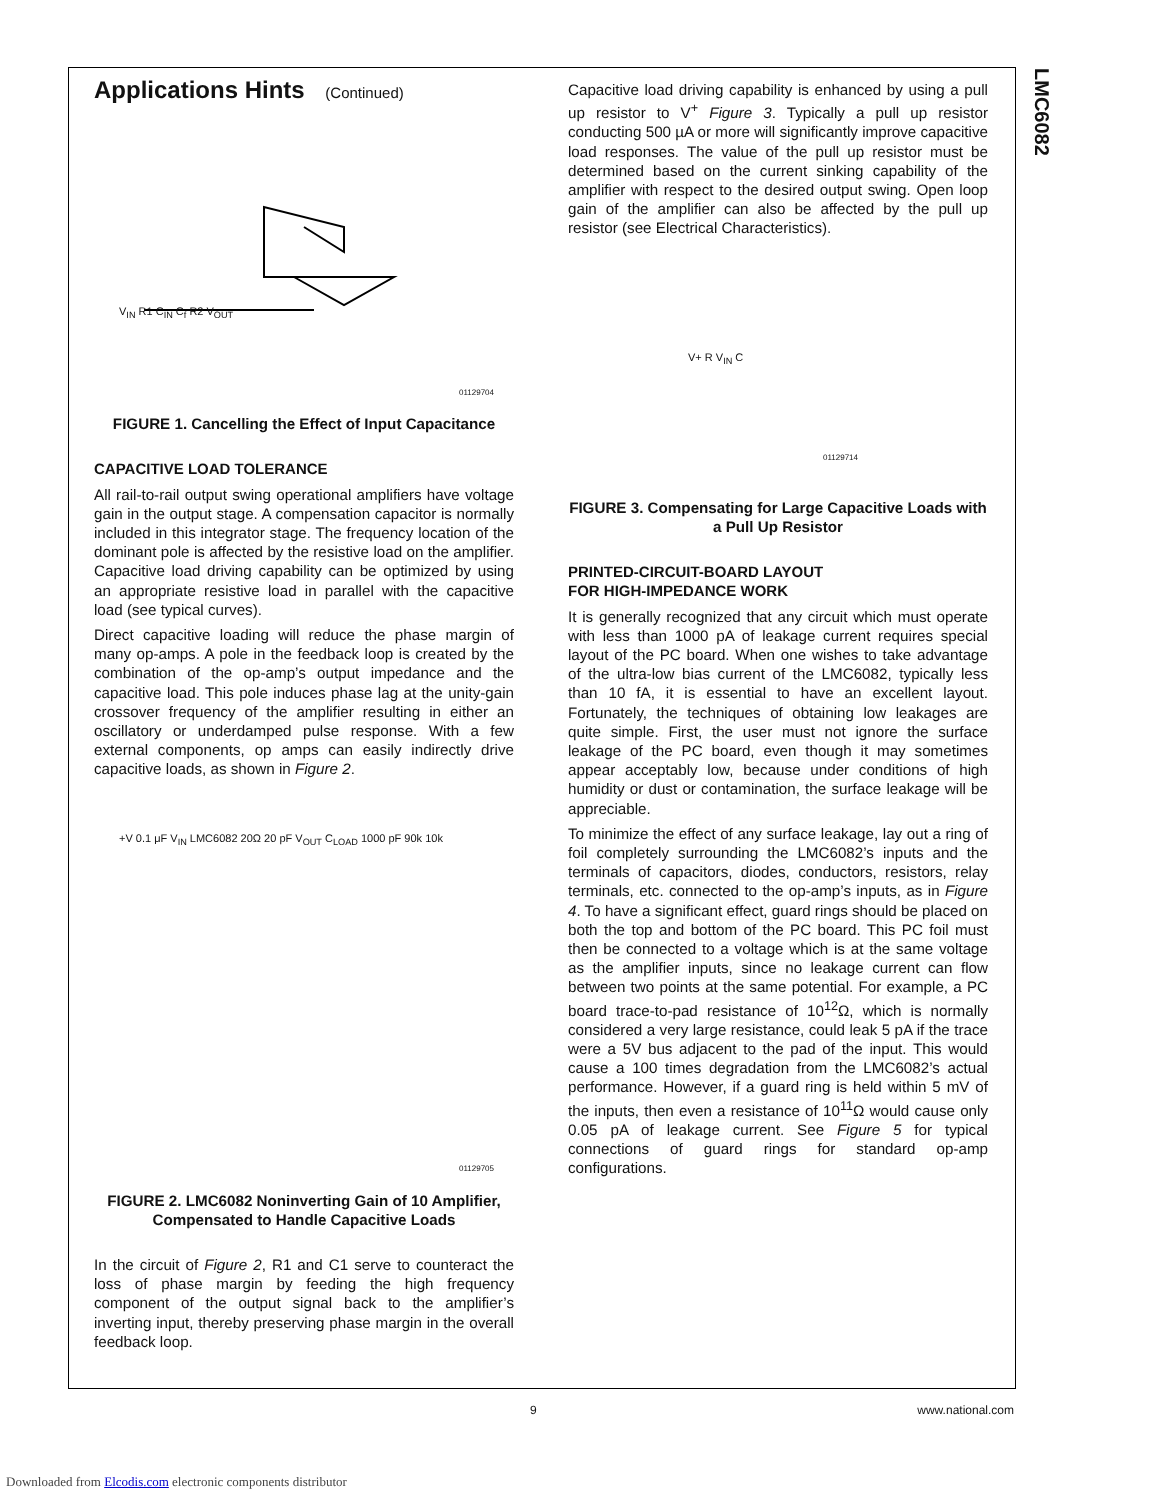LMC6082
Applications Hints (Continued)
V<sub>IN</sub> R1 C<sub>IN</sub> C<sub>f</sub> R2 V<sub>OUT</sub>
01129704
FIGURE 1. Cancelling the Effect of Input Capacitance
CAPACITIVE LOAD TOLERANCE
All rail-to-rail output swing operational amplifiers have voltage gain in the output stage. A compensation capacitor is normally included in this integrator stage. The frequency location of the dominant pole is affected by the resistive load on the amplifier. Capacitive load driving capability can be optimized by using an appropriate resistive load in parallel with the capacitive load (see typical curves).
Direct capacitive loading will reduce the phase margin of many op-amps. A pole in the feedback loop is created by the combination of the op-amp’s output impedance and the capacitive load. This pole induces phase lag at the unity-gain crossover frequency of the amplifier resulting in either an oscillatory or underdamped pulse response. With a few external components, op amps can easily indirectly drive capacitive loads, as shown in Figure 2.
+V 0.1 μF V<sub>IN</sub> LMC6082 20Ω 20 pF V<sub>OUT</sub> C<sub>LOAD</sub> 1000 pF 90k 10k
01129705
FIGURE 2. LMC6082 Noninverting Gain of 10 Amplifier, Compensated to Handle Capacitive Loads
In the circuit of Figure 2, R1 and C1 serve to counteract the loss of phase margin by feeding the high frequency component of the output signal back to the amplifier’s inverting input, thereby preserving phase margin in the overall feedback loop.
Capacitive load driving capability is enhanced by using a pull up resistor to V<sup>+</sup> Figure 3. Typically a pull up resistor conducting 500 µA or more will significantly improve capacitive load responses. The value of the pull up resistor must be determined based on the current sinking capability of the amplifier with respect to the desired output swing. Open loop gain of the amplifier can also be affected by the pull up resistor (see Electrical Characteristics).
V+ R V<sub>IN</sub> C
01129714
FIGURE 3. Compensating for Large Capacitive Loads with a Pull Up Resistor
PRINTED-CIRCUIT-BOARD LAYOUT
FOR HIGH-IMPEDANCE WORK
It is generally recognized that any circuit which must operate with less than 1000 pA of leakage current requires special layout of the PC board. When one wishes to take advantage of the ultra-low bias current of the LMC6082, typically less than 10 fA, it is essential to have an excellent layout. Fortunately, the techniques of obtaining low leakages are quite simple. First, the user must not ignore the surface leakage of the PC board, even though it may sometimes appear acceptably low, because under conditions of high humidity or dust or contamination, the surface leakage will be appreciable.
To minimize the effect of any surface leakage, lay out a ring of foil completely surrounding the LMC6082’s inputs and the terminals of capacitors, diodes, conductors, resistors, relay terminals, etc. connected to the op-amp’s inputs, as in Figure 4. To have a significant effect, guard rings should be placed on both the top and bottom of the PC board. This PC foil must then be connected to a voltage which is at the same voltage as the amplifier inputs, since no leakage current can flow between two points at the same potential. For example, a PC board trace-to-pad resistance of 10<sup>12</sup>Ω, which is normally considered a very large resistance, could leak 5 pA if the trace were a 5V bus adjacent to the pad of the input. This would cause a 100 times degradation from the LMC6082’s actual performance. However, if a guard ring is held within 5 mV of the inputs, then even a resistance of 10<sup>11</sup>Ω would cause only 0.05 pA of leakage current. See Figure 5 for typical connections of guard rings for standard op-amp configurations.
9 www.national.com
Downloaded from Elcodis.com electronic components distributor